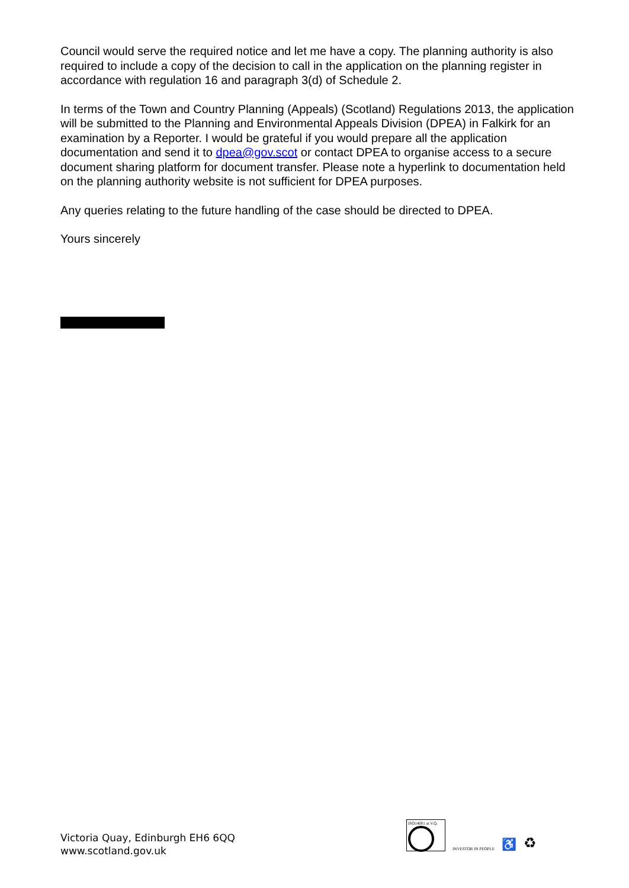Council would serve the required notice and let me have a copy. The planning authority is also required to include a copy of the decision to call in the application on the planning register in accordance with regulation 16 and paragraph 3(d) of Schedule 2.
In terms of the Town and Country Planning (Appeals) (Scotland) Regulations 2013, the application will be submitted to the Planning and Environmental Appeals Division (DPEA) in Falkirk for an examination by a Reporter. I would be grateful if you would prepare all the application documentation and send it to dpea@gov.scot or contact DPEA to organise access to a secure document sharing platform for document transfer. Please note a hyperlink to documentation held on the planning authority website is not sufficient for DPEA purposes.
Any queries relating to the future handling of the case should be directed to DPEA.
Yours sincerely
Victoria Quay, Edinburgh EH6 6QQ
www.scotland.gov.uk
ISO14001 at V.Q.
INVESTOR IN PEOPLE
♿
♻